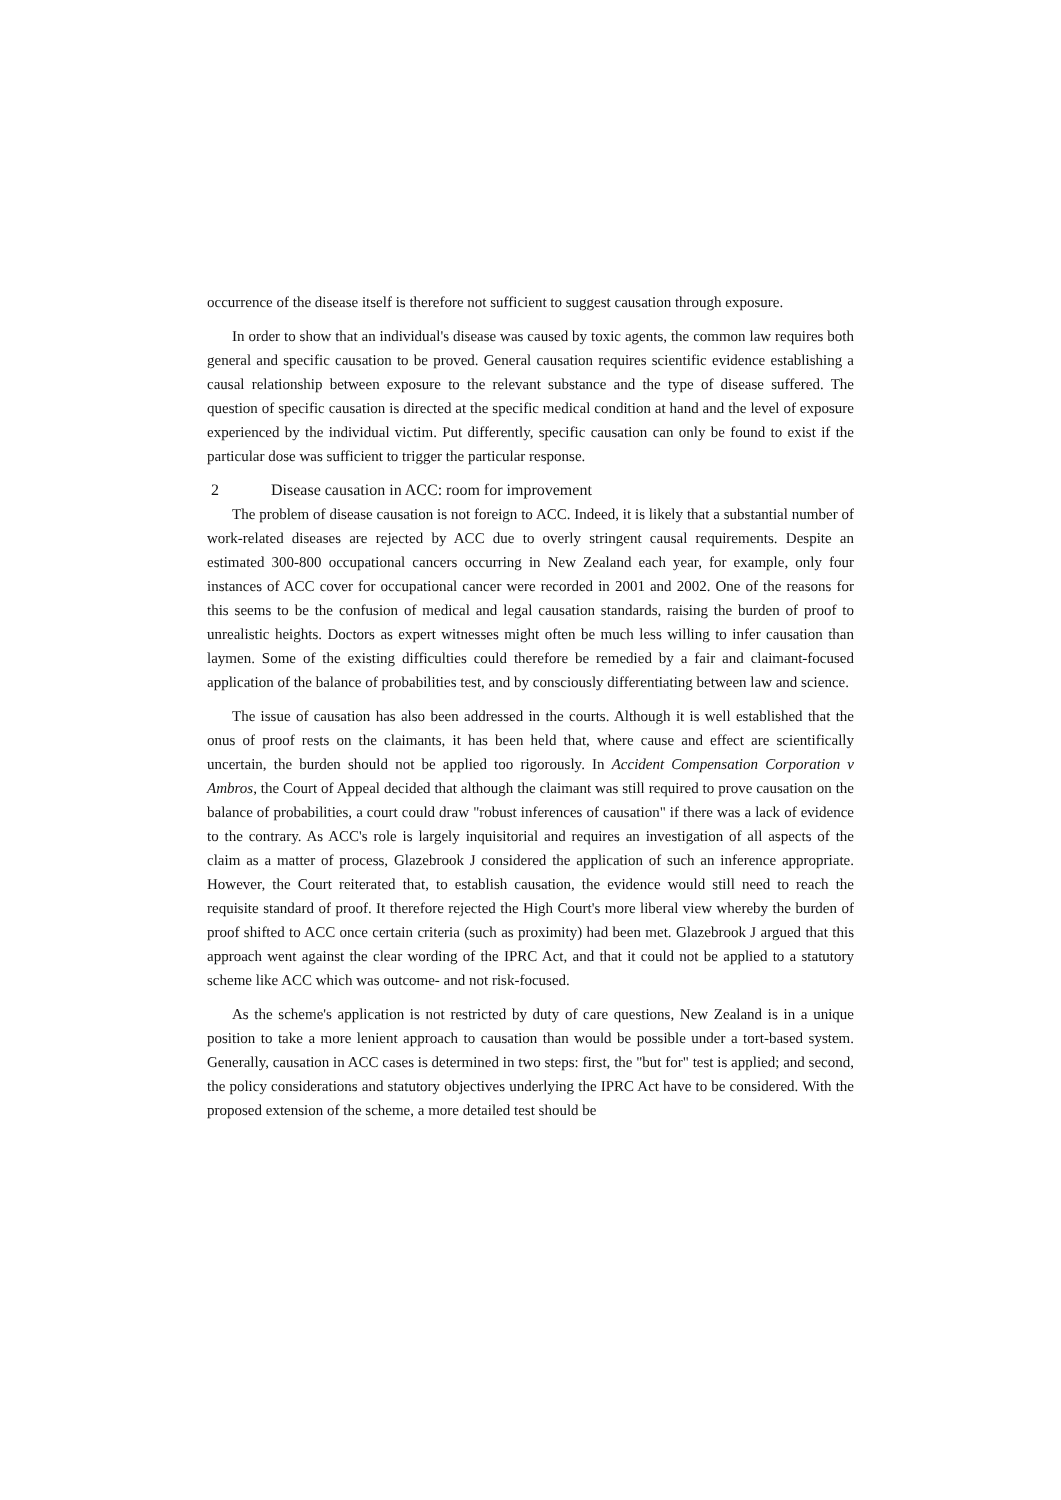occurrence of the disease itself is therefore not sufficient to suggest causation through exposure.
In order to show that an individual's disease was caused by toxic agents, the common law requires both general and specific causation to be proved. General causation requires scientific evidence establishing a causal relationship between exposure to the relevant substance and the type of disease suffered. The question of specific causation is directed at the specific medical condition at hand and the level of exposure experienced by the individual victim. Put differently, specific causation can only be found to exist if the particular dose was sufficient to trigger the particular response.
2 Disease causation in ACC: room for improvement
The problem of disease causation is not foreign to ACC. Indeed, it is likely that a substantial number of work-related diseases are rejected by ACC due to overly stringent causal requirements. Despite an estimated 300-800 occupational cancers occurring in New Zealand each year, for example, only four instances of ACC cover for occupational cancer were recorded in 2001 and 2002. One of the reasons for this seems to be the confusion of medical and legal causation standards, raising the burden of proof to unrealistic heights. Doctors as expert witnesses might often be much less willing to infer causation than laymen. Some of the existing difficulties could therefore be remedied by a fair and claimant-focused application of the balance of probabilities test, and by consciously differentiating between law and science.
The issue of causation has also been addressed in the courts. Although it is well established that the onus of proof rests on the claimants, it has been held that, where cause and effect are scientifically uncertain, the burden should not be applied too rigorously. In Accident Compensation Corporation v Ambros, the Court of Appeal decided that although the claimant was still required to prove causation on the balance of probabilities, a court could draw "robust inferences of causation" if there was a lack of evidence to the contrary. As ACC's role is largely inquisitorial and requires an investigation of all aspects of the claim as a matter of process, Glazebrook J considered the application of such an inference appropriate. However, the Court reiterated that, to establish causation, the evidence would still need to reach the requisite standard of proof. It therefore rejected the High Court's more liberal view whereby the burden of proof shifted to ACC once certain criteria (such as proximity) had been met. Glazebrook J argued that this approach went against the clear wording of the IPRC Act, and that it could not be applied to a statutory scheme like ACC which was outcome- and not risk-focused.
As the scheme's application is not restricted by duty of care questions, New Zealand is in a unique position to take a more lenient approach to causation than would be possible under a tort-based system. Generally, causation in ACC cases is determined in two steps: first, the "but for" test is applied; and second, the policy considerations and statutory objectives underlying the IPRC Act have to be considered. With the proposed extension of the scheme, a more detailed test should be